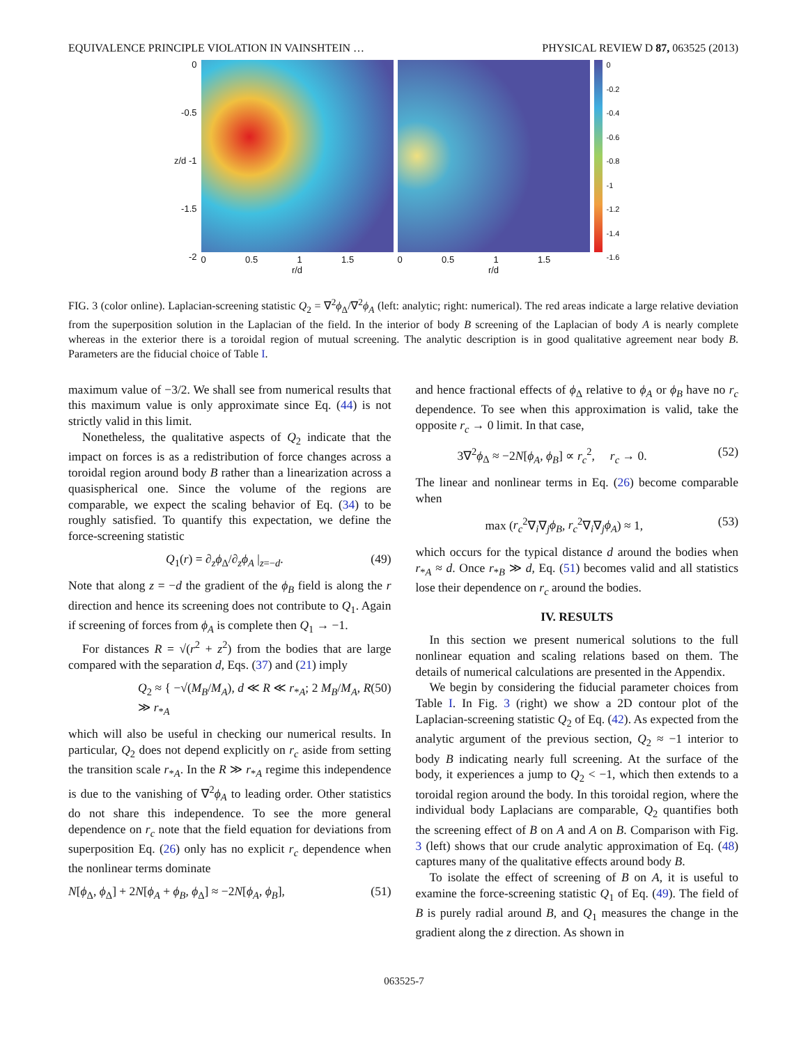EQUIVALENCE PRINCIPLE VIOLATION IN VAINSHTEIN … PHYSICAL REVIEW D 87, 063525 (2013)
0
-0.5
z/d -1
-1.5
-2
0 0.5 1 1.5
r/d
0 0.5 1 1.5
r/d
0
-0.2
-0.4
-0.6
-0.8
-1
-1.2
-1.4
-1.6
FIG. 3 (color online). Laplacian-screening statistic Q<sub>2</sub> = ∇<sup>2</sup>ϕ<sub>Δ</sub>/∇<sup>2</sup>ϕ<sub>A</sub> (left: analytic; right: numerical). The red areas indicate a large relative deviation from the superposition solution in the Laplacian of the field. In the interior of body B screening of the Laplacian of body A is nearly complete whereas in the exterior there is a toroidal region of mutual screening. The analytic description is in good qualitative agreement near body B. Parameters are the fiducial choice of Table I.
maximum value of −3/2. We shall see from numerical results that this maximum value is only approximate since Eq. (44) is not strictly valid in this limit.
Nonetheless, the qualitative aspects of Q<sub>2</sub> indicate that the impact on forces is as a redistribution of force changes across a toroidal region around body B rather than a linearization across a quasispherical one. Since the volume of the regions are comparable, we expect the scaling behavior of Eq. (34) to be roughly satisfied. To quantify this expectation, we define the force-screening statistic
Q<sub>1</sub>(r) = ∂<sub>z</sub>ϕ<sub>Δ</sub>/∂<sub>z</sub>ϕ<sub>A</sub> |<sub>z=−d</sub>. (49)
Note that along z = −d the gradient of the ϕ<sub>B</sub> field is along the r direction and hence its screening does not contribute to Q<sub>1</sub>. Again if screening of forces from ϕ<sub>A</sub> is complete then Q<sub>1</sub> → −1.
For distances R = √(r<sup>2</sup> + z<sup>2</sup>) from the bodies that are large compared with the separation d, Eqs. (37) and (21) imply
Q<sub>2</sub> ≈ { −√(M<sub>B</sub>/M<sub>A</sub>), d ≪ R ≪ r<sub>*A</sub>; 2 M<sub>B</sub>/M<sub>A</sub>, R ≫ r<sub>*A</sub> (50)
which will also be useful in checking our numerical results. In particular, Q<sub>2</sub> does not depend explicitly on r<sub>c</sub> aside from setting the transition scale r<sub>*A</sub>. In the R ≫ r<sub>*A</sub> regime this independence is due to the vanishing of ∇<sup>2</sup>ϕ<sub>A</sub> to leading order. Other statistics do not share this independence. To see the more general dependence on r<sub>c</sub> note that the field equation for deviations from superposition Eq. (26) only has no explicit r<sub>c</sub> dependence when the nonlinear terms dominate
N[ϕ<sub>Δ</sub>, ϕ<sub>Δ</sub>] + 2N[ϕ<sub>A</sub> + ϕ<sub>B</sub>, ϕ<sub>Δ</sub>] ≈ −2N[ϕ<sub>A</sub>, ϕ<sub>B</sub>], (51)
and hence fractional effects of ϕ<sub>Δ</sub> relative to ϕ<sub>A</sub> or ϕ<sub>B</sub> have no r<sub>c</sub> dependence. To see when this approximation is valid, take the opposite r<sub>c</sub> → 0 limit. In that case,
3∇<sup>2</sup>ϕ<sub>Δ</sub> ≈ −2N[ϕ<sub>A</sub>, ϕ<sub>B</sub>] ∝ r<sub>c</sub><sup>2</sup>, r<sub>c</sub> → 0. (52)
The linear and nonlinear terms in Eq. (26) become comparable when
max (r<sub>c</sub><sup>2</sup>∇<sub>i</sub>∇<sub>j</sub>ϕ<sub>B</sub>, r<sub>c</sub><sup>2</sup>∇<sub>i</sub>∇<sub>j</sub>ϕ<sub>A</sub>) ≈ 1, (53)
which occurs for the typical distance d around the bodies when r<sub>*A</sub> ≈ d. Once r<sub>*B</sub> ≫ d, Eq. (51) becomes valid and all statistics lose their dependence on r<sub>c</sub> around the bodies.
IV. RESULTS
In this section we present numerical solutions to the full nonlinear equation and scaling relations based on them. The details of numerical calculations are presented in the Appendix.
We begin by considering the fiducial parameter choices from Table I. In Fig. 3 (right) we show a 2D contour plot of the Laplacian-screening statistic Q<sub>2</sub> of Eq. (42). As expected from the analytic argument of the previous section, Q<sub>2</sub> ≈ −1 interior to body B indicating nearly full screening. At the surface of the body, it experiences a jump to Q<sub>2</sub> < −1, which then extends to a toroidal region around the body. In this toroidal region, where the individual body Laplacians are comparable, Q<sub>2</sub> quantifies both the screening effect of B on A and A on B. Comparison with Fig. 3 (left) shows that our crude analytic approximation of Eq. (48) captures many of the qualitative effects around body B.
To isolate the effect of screening of B on A, it is useful to examine the force-screening statistic Q<sub>1</sub> of Eq. (49). The field of B is purely radial around B, and Q<sub>1</sub> measures the change in the gradient along the z direction. As shown in
063525-7